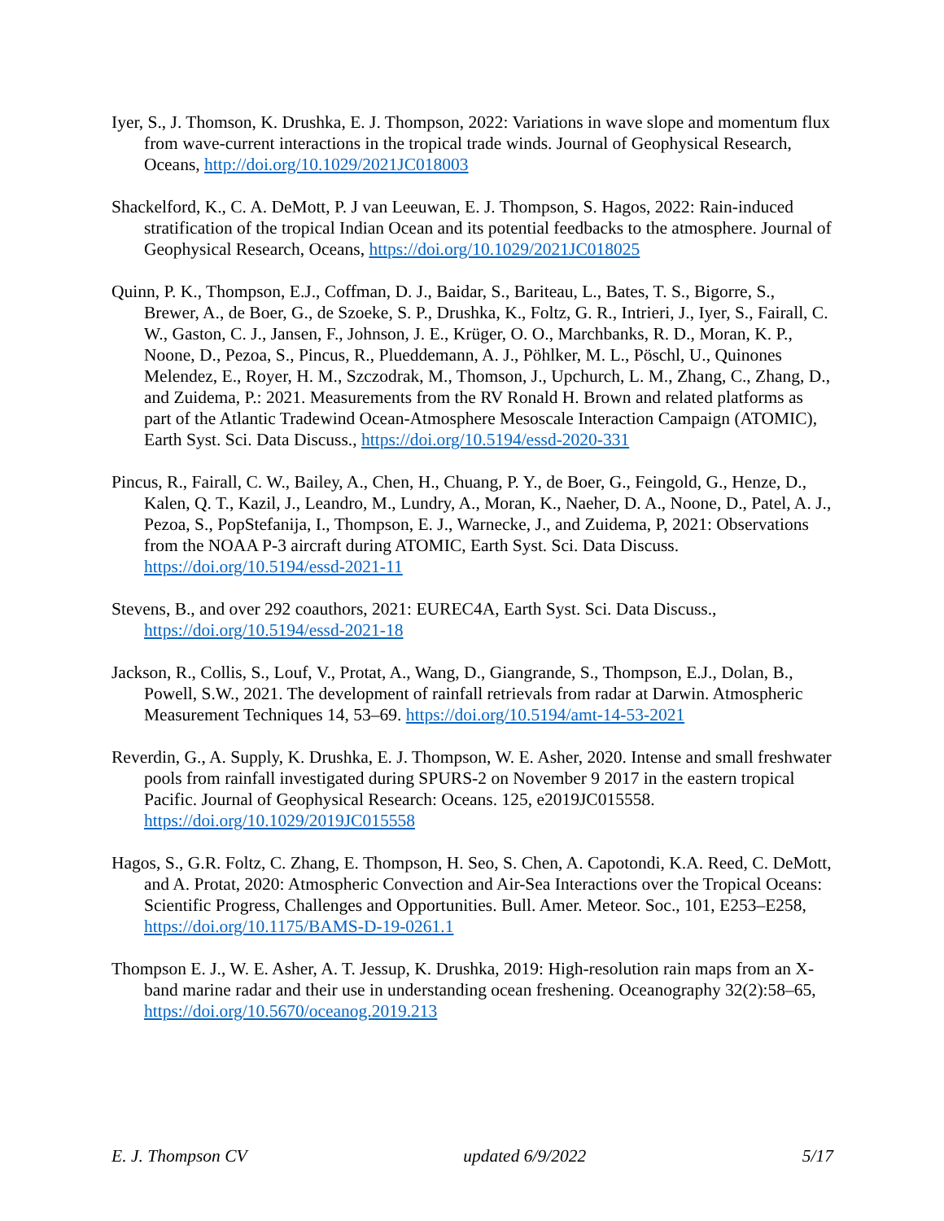Iyer, S., J. Thomson, K. Drushka, E. J. Thompson, 2022: Variations in wave slope and momentum flux from wave-current interactions in the tropical trade winds. Journal of Geophysical Research, Oceans, http://doi.org/10.1029/2021JC018003
Shackelford, K., C. A. DeMott, P. J van Leeuwan, E. J. Thompson, S. Hagos, 2022: Rain-induced stratification of the tropical Indian Ocean and its potential feedbacks to the atmosphere. Journal of Geophysical Research, Oceans, https://doi.org/10.1029/2021JC018025
Quinn, P. K., Thompson, E.J., Coffman, D. J., Baidar, S., Bariteau, L., Bates, T. S., Bigorre, S., Brewer, A., de Boer, G., de Szoeke, S. P., Drushka, K., Foltz, G. R., Intrieri, J., Iyer, S., Fairall, C. W., Gaston, C. J., Jansen, F., Johnson, J. E., Krüger, O. O., Marchbanks, R. D., Moran, K. P., Noone, D., Pezoa, S., Pincus, R., Plueddemann, A. J., Pöhlker, M. L., Pöschl, U., Quinones Melendez, E., Royer, H. M., Szczodrak, M., Thomson, J., Upchurch, L. M., Zhang, C., Zhang, D., and Zuidema, P.: 2021. Measurements from the RV Ronald H. Brown and related platforms as part of the Atlantic Tradewind Ocean-Atmosphere Mesoscale Interaction Campaign (ATOMIC), Earth Syst. Sci. Data Discuss., https://doi.org/10.5194/essd-2020-331
Pincus, R., Fairall, C. W., Bailey, A., Chen, H., Chuang, P. Y., de Boer, G., Feingold, G., Henze, D., Kalen, Q. T., Kazil, J., Leandro, M., Lundry, A., Moran, K., Naeher, D. A., Noone, D., Patel, A. J., Pezoa, S., PopStefanija, I., Thompson, E. J., Warnecke, J., and Zuidema, P, 2021: Observations from the NOAA P-3 aircraft during ATOMIC, Earth Syst. Sci. Data Discuss. https://doi.org/10.5194/essd-2021-11
Stevens, B., and over 292 coauthors, 2021: EUREC4A, Earth Syst. Sci. Data Discuss., https://doi.org/10.5194/essd-2021-18
Jackson, R., Collis, S., Louf, V., Protat, A., Wang, D., Giangrande, S., Thompson, E.J., Dolan, B., Powell, S.W., 2021. The development of rainfall retrievals from radar at Darwin. Atmospheric Measurement Techniques 14, 53–69. https://doi.org/10.5194/amt-14-53-2021
Reverdin, G., A. Supply, K. Drushka, E. J. Thompson, W. E. Asher, 2020. Intense and small freshwater pools from rainfall investigated during SPURS-2 on November 9 2017 in the eastern tropical Pacific. Journal of Geophysical Research: Oceans. 125, e2019JC015558. https://doi.org/10.1029/2019JC015558
Hagos, S., G.R. Foltz, C. Zhang, E. Thompson, H. Seo, S. Chen, A. Capotondi, K.A. Reed, C. DeMott, and A. Protat, 2020: Atmospheric Convection and Air-Sea Interactions over the Tropical Oceans: Scientific Progress, Challenges and Opportunities. Bull. Amer. Meteor. Soc., 101, E253–E258, https://doi.org/10.1175/BAMS-D-19-0261.1
Thompson E. J., W. E. Asher, A. T. Jessup, K. Drushka, 2019: High-resolution rain maps from an X-band marine radar and their use in understanding ocean freshening. Oceanography 32(2):58–65, https://doi.org/10.5670/oceanog.2019.213
E. J. Thompson CV updated 6/9/2022 5/17